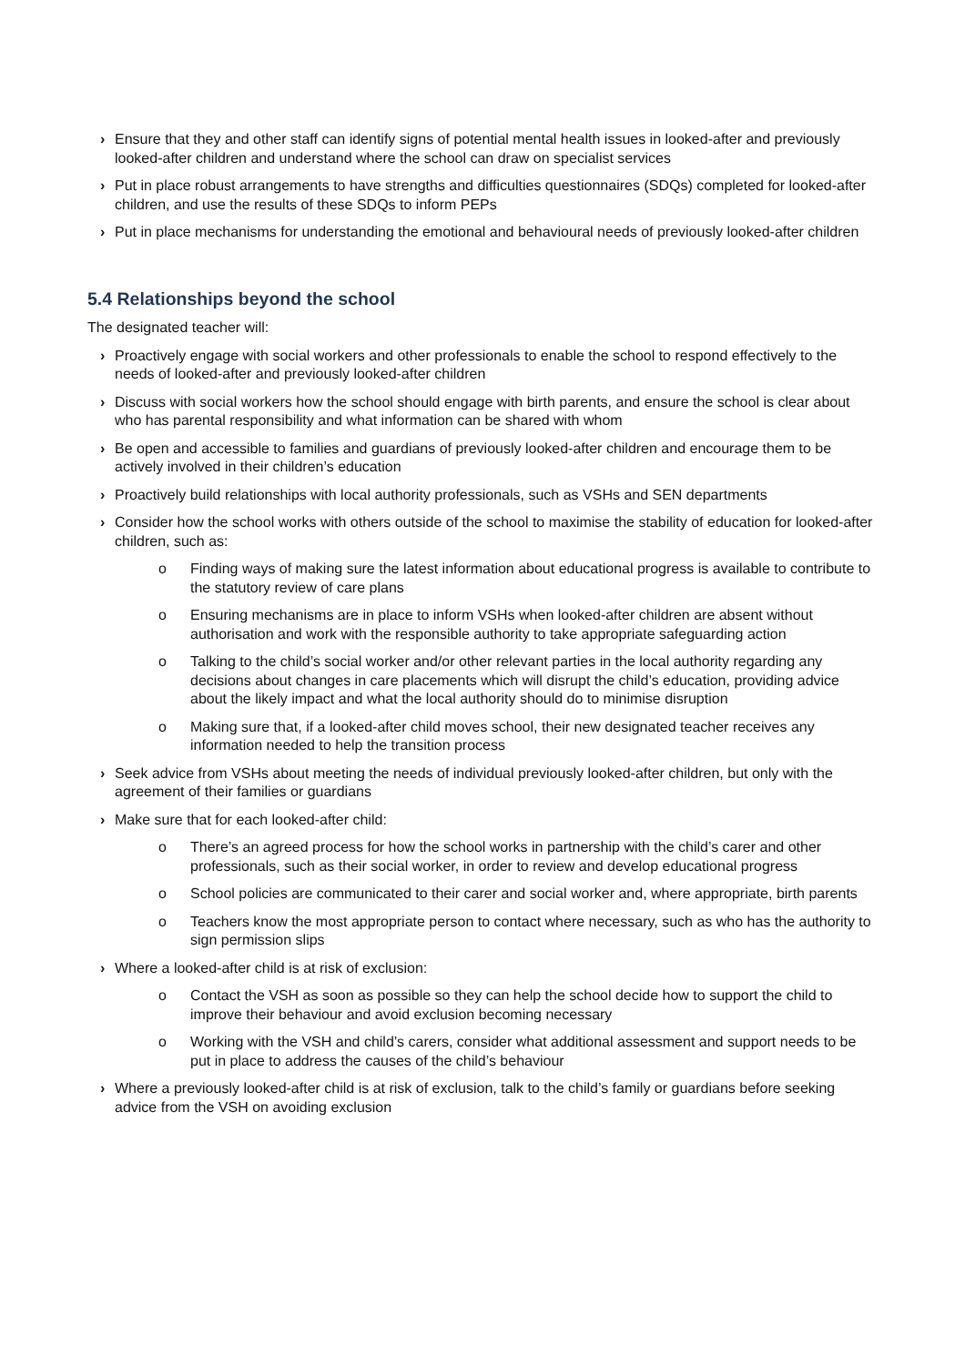› Ensure that they and other staff can identify signs of potential mental health issues in looked-after and previously looked-after children and understand where the school can draw on specialist services
› Put in place robust arrangements to have strengths and difficulties questionnaires (SDQs) completed for looked-after children, and use the results of these SDQs to inform PEPs
› Put in place mechanisms for understanding the emotional and behavioural needs of previously looked-after children
5.4 Relationships beyond the school
The designated teacher will:
› Proactively engage with social workers and other professionals to enable the school to respond effectively to the needs of looked-after and previously looked-after children
› Discuss with social workers how the school should engage with birth parents, and ensure the school is clear about who has parental responsibility and what information can be shared with whom
› Be open and accessible to families and guardians of previously looked-after children and encourage them to be actively involved in their children’s education
› Proactively build relationships with local authority professionals, such as VSHs and SEN departments
› Consider how the school works with others outside of the school to maximise the stability of education for looked-after children, such as:
o Finding ways of making sure the latest information about educational progress is available to contribute to the statutory review of care plans
o Ensuring mechanisms are in place to inform VSHs when looked-after children are absent without authorisation and work with the responsible authority to take appropriate safeguarding action
o Talking to the child’s social worker and/or other relevant parties in the local authority regarding any decisions about changes in care placements which will disrupt the child’s education, providing advice about the likely impact and what the local authority should do to minimise disruption
o Making sure that, if a looked-after child moves school, their new designated teacher receives any information needed to help the transition process
› Seek advice from VSHs about meeting the needs of individual previously looked-after children, but only with the agreement of their families or guardians
› Make sure that for each looked-after child:
o There’s an agreed process for how the school works in partnership with the child’s carer and other professionals, such as their social worker, in order to review and develop educational progress
o School policies are communicated to their carer and social worker and, where appropriate, birth parents
o Teachers know the most appropriate person to contact where necessary, such as who has the authority to sign permission slips
› Where a looked-after child is at risk of exclusion:
o Contact the VSH as soon as possible so they can help the school decide how to support the child to improve their behaviour and avoid exclusion becoming necessary
o Working with the VSH and child’s carers, consider what additional assessment and support needs to be put in place to address the causes of the child’s behaviour
› Where a previously looked-after child is at risk of exclusion, talk to the child’s family or guardians before seeking advice from the VSH on avoiding exclusion